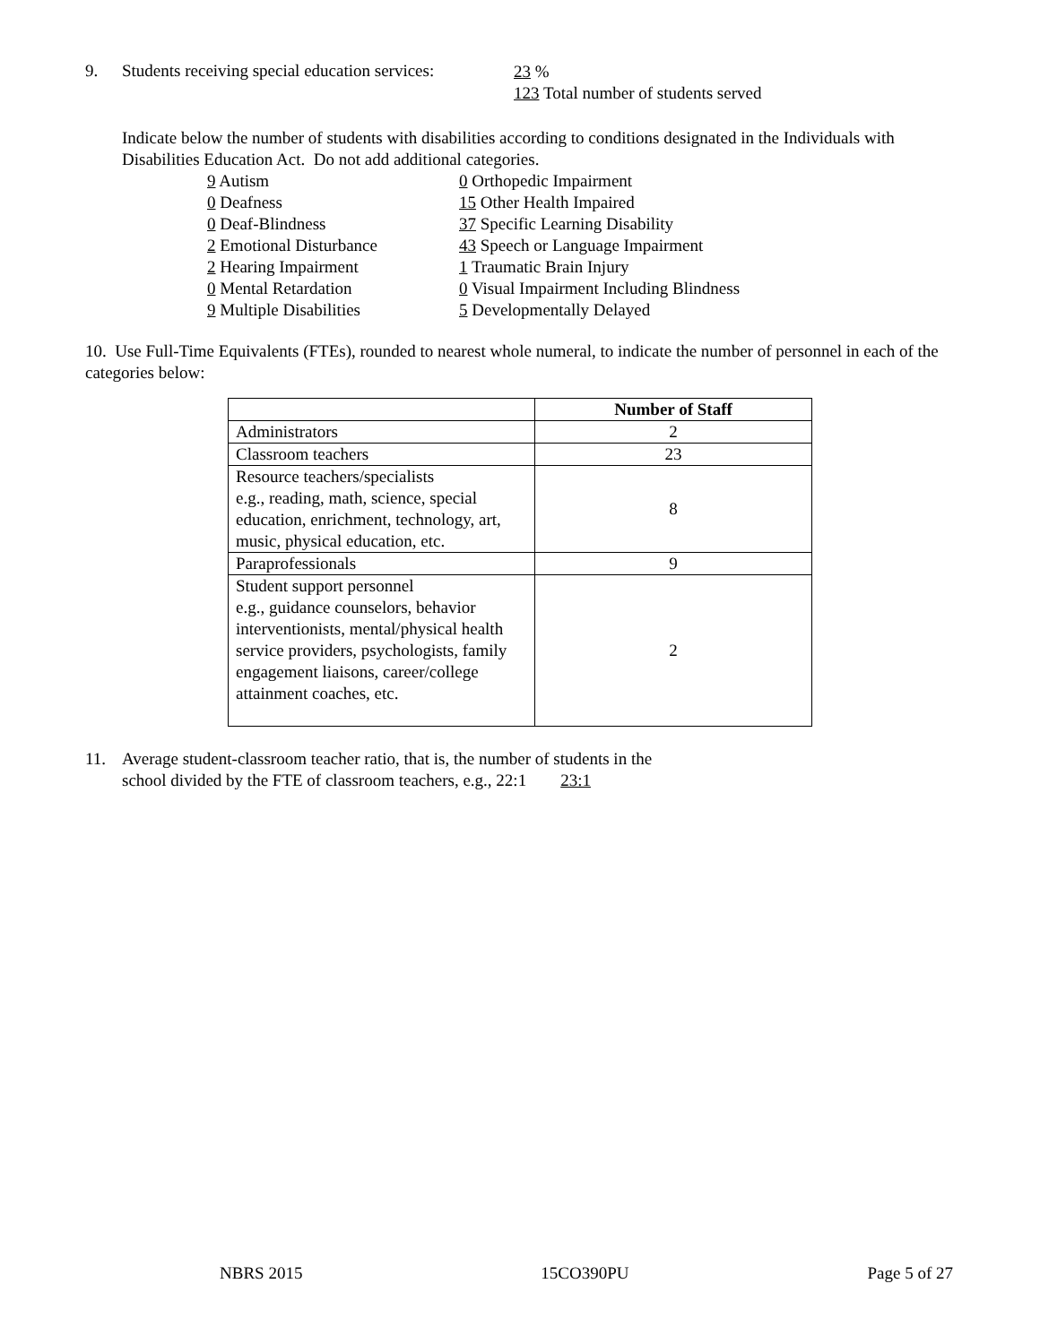9. Students receiving special education services: 23 %
123 Total number of students served
Indicate below the number of students with disabilities according to conditions designated in the Individuals with Disabilities Education Act. Do not add additional categories.
9 Autism
0 Deafness
0 Deaf-Blindness
2 Emotional Disturbance
2 Hearing Impairment
0 Mental Retardation
9 Multiple Disabilities
0 Orthopedic Impairment
15 Other Health Impaired
37 Specific Learning Disability
43 Speech or Language Impairment
1 Traumatic Brain Injury
0 Visual Impairment Including Blindness
5 Developmentally Delayed
10. Use Full-Time Equivalents (FTEs), rounded to nearest whole numeral, to indicate the number of personnel in each of the categories below:
| | Number of Staff |
| Administrators | 2 |
| Classroom teachers | 23 |
| Resource teachers/specialists e.g., reading, math, science, special education, enrichment, technology, art, music, physical education, etc. | 8 |
| Paraprofessionals | 9 |
| Student support personnel e.g., guidance counselors, behavior interventionists, mental/physical health service providers, psychologists, family engagement liaisons, career/college attainment coaches, etc. | 2 |
11. Average student-classroom teacher ratio, that is, the number of students in the
school divided by the FTE of classroom teachers, e.g., 22:1 23:1
NBRS 2015 15CO390PU Page 5 of 27